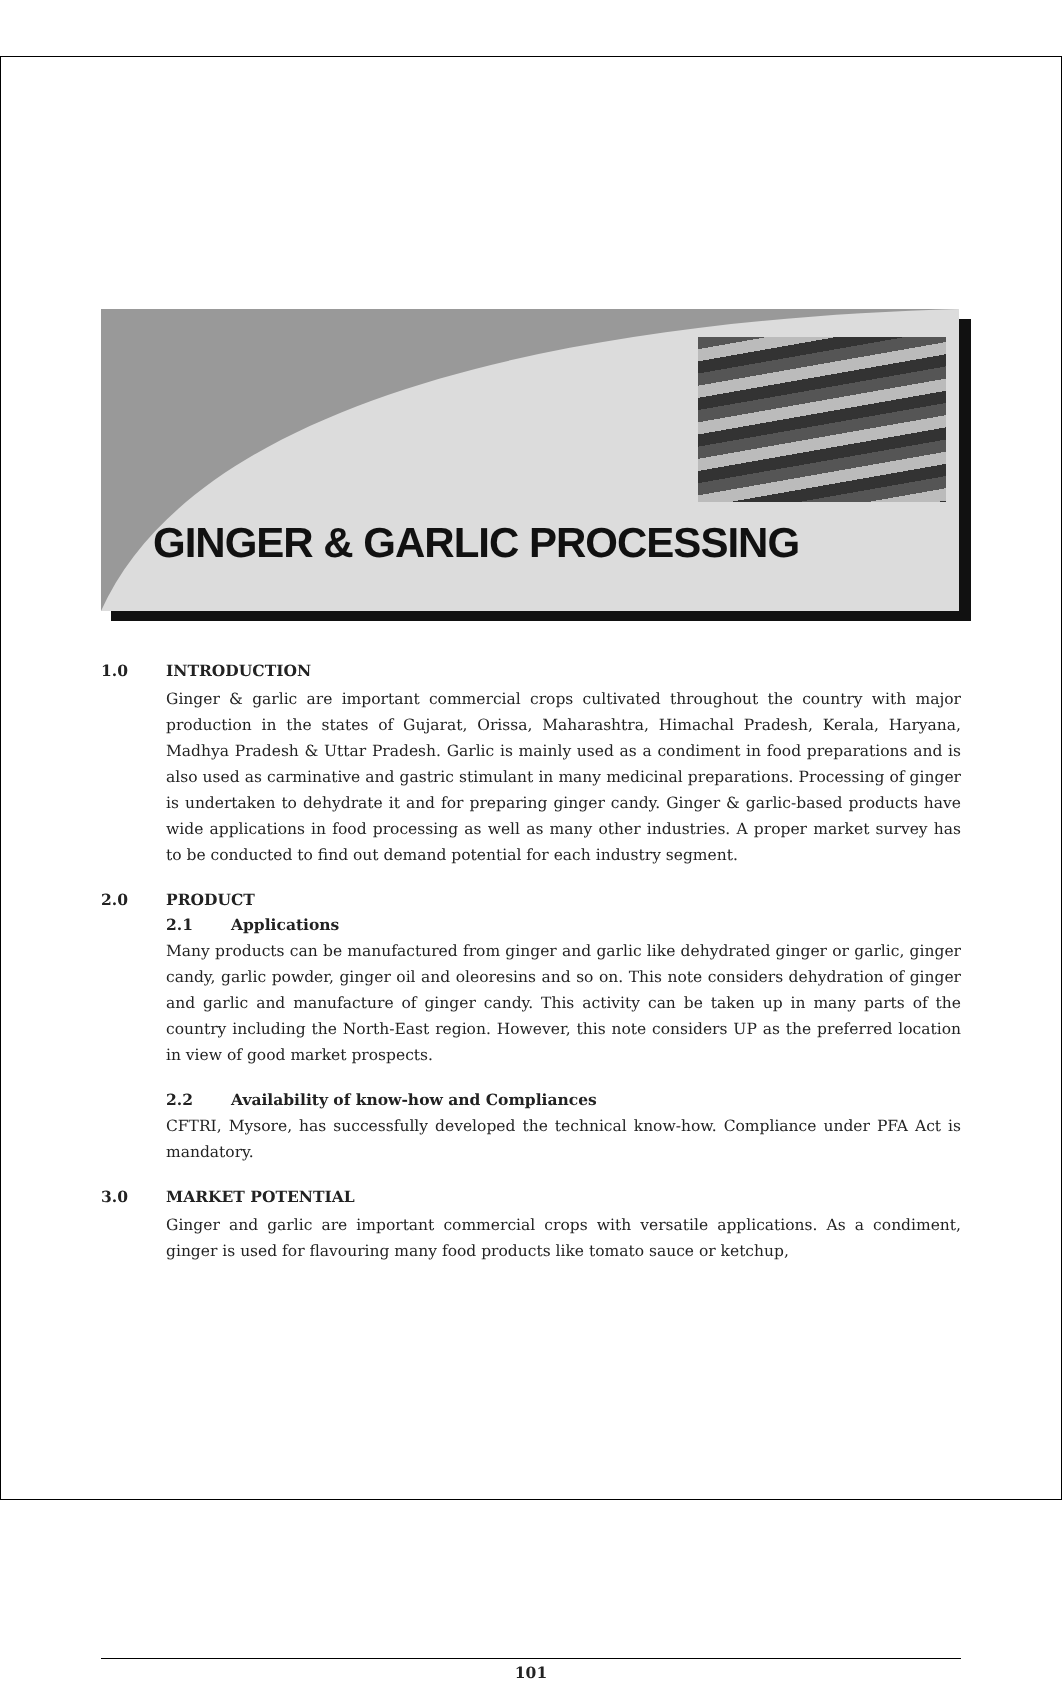GINGER & GARLIC PROCESSING
1.0 INTRODUCTION
Ginger & garlic are important commercial crops cultivated throughout the country with major production in the states of Gujarat, Orissa, Maharashtra, Himachal Pradesh, Kerala, Haryana, Madhya Pradesh & Uttar Pradesh. Garlic is mainly used as a condiment in food preparations and is also used as carminative and gastric stimulant in many medicinal preparations. Processing of ginger is undertaken to dehydrate it and for preparing ginger candy. Ginger & garlic-based products have wide applications in food processing as well as many other industries. A proper market survey has to be conducted to find out demand potential for each industry segment.
2.0 PRODUCT
2.1 Applications
Many products can be manufactured from ginger and garlic like dehydrated ginger or garlic, ginger candy, garlic powder, ginger oil and oleoresins and so on. This note considers dehydration of ginger and garlic and manufacture of ginger candy. This activity can be taken up in many parts of the country including the North-East region. However, this note considers UP as the preferred location in view of good market prospects.
2.2 Availability of know-how and Compliances
CFTRI, Mysore, has successfully developed the technical know-how. Compliance under PFA Act is mandatory.
3.0 MARKET POTENTIAL
Ginger and garlic are important commercial crops with versatile applications. As a condiment, ginger is used for flavouring many food products like tomato sauce or ketchup,
101